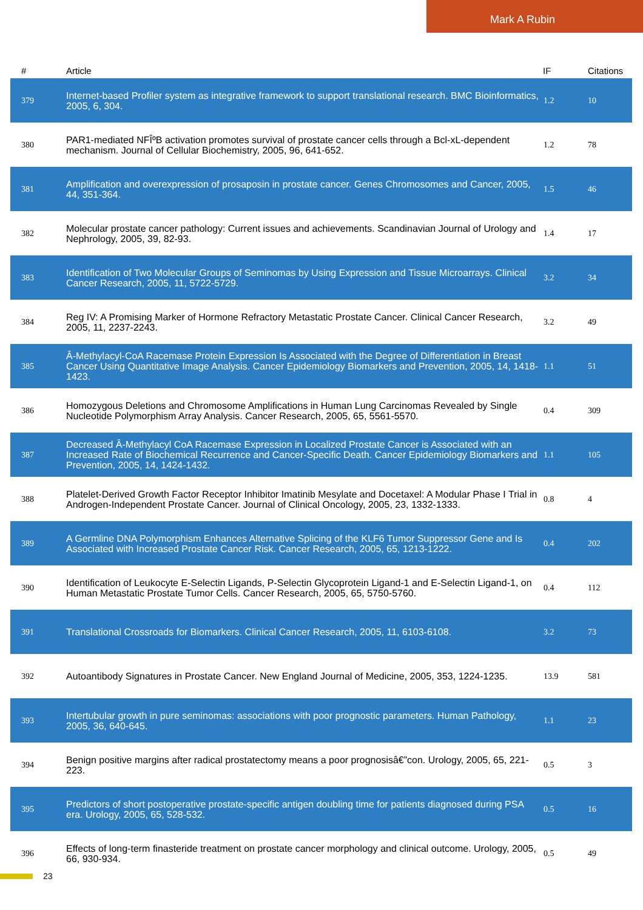Mark A Rubin
| # | Article | IF | Citations |
| --- | --- | --- | --- |
| 379 | Internet-based Profiler system as integrative framework to support translational research. BMC Bioinformatics, 2005, 6, 304. | 1.2 | 10 |
| 380 | PAR1-mediated NFÎºB activation promotes survival of prostate cancer cells through a Bcl-xL-dependent mechanism. Journal of Cellular Biochemistry, 2005, 96, 641-652. | 1.2 | 78 |
| 381 | Amplification and overexpression of prosaposin in prostate cancer. Genes Chromosomes and Cancer, 2005, 44, 351-364. | 1.5 | 46 |
| 382 | Molecular prostate cancer pathology: Current issues and achievements. Scandinavian Journal of Urology and Nephrology, 2005, 39, 82-93. | 1.4 | 17 |
| 383 | Identification of Two Molecular Groups of Seminomas by Using Expression and Tissue Microarrays. Clinical Cancer Research, 2005, 11, 5722-5729. | 3.2 | 34 |
| 384 | Reg IV: A Promising Marker of Hormone Refractory Metastatic Prostate Cancer. Clinical Cancer Research, 2005, 11, 2237-2243. | 3.2 | 49 |
| 385 | Â-Methylacyl-CoA Racemase Protein Expression Is Associated with the Degree of Differentiation in Breast Cancer Using Quantitative Image Analysis. Cancer Epidemiology Biomarkers and Prevention, 2005, 14, 1418-1423. | 1.1 | 51 |
| 386 | Homozygous Deletions and Chromosome Amplifications in Human Lung Carcinomas Revealed by Single Nucleotide Polymorphism Array Analysis. Cancer Research, 2005, 65, 5561-5570. | 0.4 | 309 |
| 387 | Decreased Â-Methylacyl CoA Racemase Expression in Localized Prostate Cancer is Associated with an Increased Rate of Biochemical Recurrence and Cancer-Specific Death. Cancer Epidemiology Biomarkers and Prevention, 2005, 14, 1424-1432. | 1.1 | 105 |
| 388 | Platelet-Derived Growth Factor Receptor Inhibitor Imatinib Mesylate and Docetaxel: A Modular Phase I Trial in Androgen-Independent Prostate Cancer. Journal of Clinical Oncology, 2005, 23, 1332-1333. | 0.8 | 4 |
| 389 | A Germline DNA Polymorphism Enhances Alternative Splicing of the KLF6 Tumor Suppressor Gene and Is Associated with Increased Prostate Cancer Risk. Cancer Research, 2005, 65, 1213-1222. | 0.4 | 202 |
| 390 | Identification of Leukocyte E-Selectin Ligands, P-Selectin Glycoprotein Ligand-1 and E-Selectin Ligand-1, on Human Metastatic Prostate Tumor Cells. Cancer Research, 2005, 65, 5750-5760. | 0.4 | 112 |
| 391 | Translational Crossroads for Biomarkers. Clinical Cancer Research, 2005, 11, 6103-6108. | 3.2 | 73 |
| 392 | Autoantibody Signatures in Prostate Cancer. New England Journal of Medicine, 2005, 353, 1224-1235. | 13.9 | 581 |
| 393 | Intertubular growth in pure seminomas: associations with poor prognostic parameters. Human Pathology, 2005, 36, 640-645. | 1.1 | 23 |
| 394 | Benign positive margins after radical prostatectomy means a poor prognosisâ€”con. Urology, 2005, 65, 221-223. | 0.5 | 3 |
| 395 | Predictors of short postoperative prostate-specific antigen doubling time for patients diagnosed during PSA era. Urology, 2005, 65, 528-532. | 0.5 | 16 |
| 396 | Effects of long-term finasteride treatment on prostate cancer morphology and clinical outcome. Urology, 2005, 66, 930-934. | 0.5 | 49 |
23